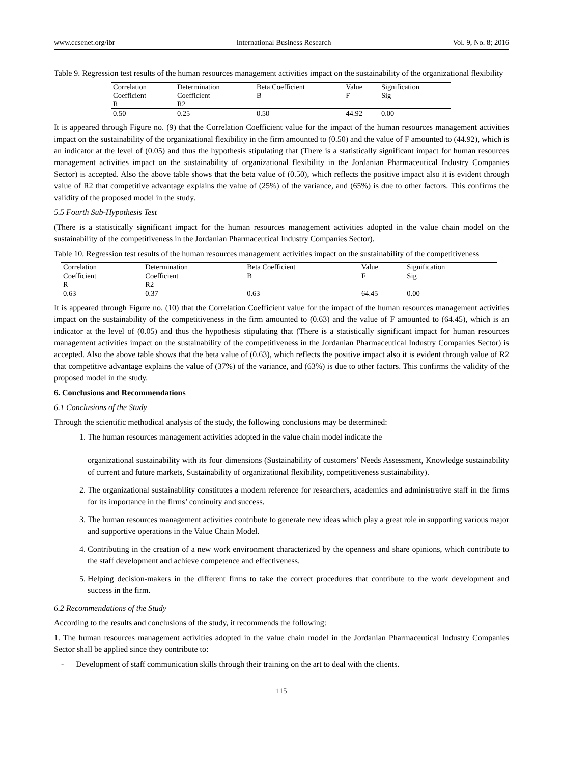www.ccsenet.org/ibr International Business Research Vol. 9, No. 8; 2016
Table 9. Regression test results of the human resources management activities impact on the sustainability of the organizational flexibility
| Correlation Coefficient R | Determination Coefficient R2 | Beta Coefficient B | Value F | Signification Sig |
| --- | --- | --- | --- | --- |
| 0.50 | 0.25 | 0.50 | 44.92 | 0.00 |
It is appeared through Figure no. (9) that the Correlation Coefficient value for the impact of the human resources management activities impact on the sustainability of the organizational flexibility in the firm amounted to (0.50) and the value of F amounted to (44.92), which is an indicator at the level of (0.05) and thus the hypothesis stipulating that (There is a statistically significant impact for human resources management activities impact on the sustainability of organizational flexibility in the Jordanian Pharmaceutical Industry Companies Sector) is accepted. Also the above table shows that the beta value of (0.50), which reflects the positive impact also it is evident through value of R2 that competitive advantage explains the value of (25%) of the variance, and (65%) is due to other factors. This confirms the validity of the proposed model in the study.
5.5 Fourth Sub-Hypothesis Test
(There is a statistically significant impact for the human resources management activities adopted in the value chain model on the sustainability of the competitiveness in the Jordanian Pharmaceutical Industry Companies Sector).
Table 10. Regression test results of the human resources management activities impact on the sustainability of the competitiveness
| Correlation Coefficient R | Determination Coefficient R2 | Beta Coefficient B | Value F | Signification Sig |
| --- | --- | --- | --- | --- |
| 0.63 | 0.37 | 0.63 | 64.45 | 0.00 |
It is appeared through Figure no. (10) that the Correlation Coefficient value for the impact of the human resources management activities impact on the sustainability of the competitiveness in the firm amounted to (0.63) and the value of F amounted to (64.45), which is an indicator at the level of (0.05) and thus the hypothesis stipulating that (There is a statistically significant impact for human resources management activities impact on the sustainability of the competitiveness in the Jordanian Pharmaceutical Industry Companies Sector) is accepted. Also the above table shows that the beta value of (0.63), which reflects the positive impact also it is evident through value of R2 that competitive advantage explains the value of (37%) of the variance, and (63%) is due to other factors. This confirms the validity of the proposed model in the study.
6. Conclusions and Recommendations
6.1 Conclusions of the Study
Through the scientific methodical analysis of the study, the following conclusions may be determined:
1. The human resources management activities adopted in the value chain model indicate the
organizational sustainability with its four dimensions (Sustainability of customers’ Needs Assessment, Knowledge sustainability of current and future markets, Sustainability of organizational flexibility, competitiveness sustainability).
2. The organizational sustainability constitutes a modern reference for researchers, academics and administrative staff in the firms for its importance in the firms’ continuity and success.
3. The human resources management activities contribute to generate new ideas which play a great role in supporting various major and supportive operations in the Value Chain Model.
4. Contributing in the creation of a new work environment characterized by the openness and share opinions, which contribute to the staff development and achieve competence and effectiveness.
5. Helping decision-makers in the different firms to take the correct procedures that contribute to the work development and success in the firm.
6.2 Recommendations of the Study
According to the results and conclusions of the study, it recommends the following:
1. The human resources management activities adopted in the value chain model in the Jordanian Pharmaceutical Industry Companies Sector shall be applied since they contribute to:
- Development of staff communication skills through their training on the art to deal with the clients.
115